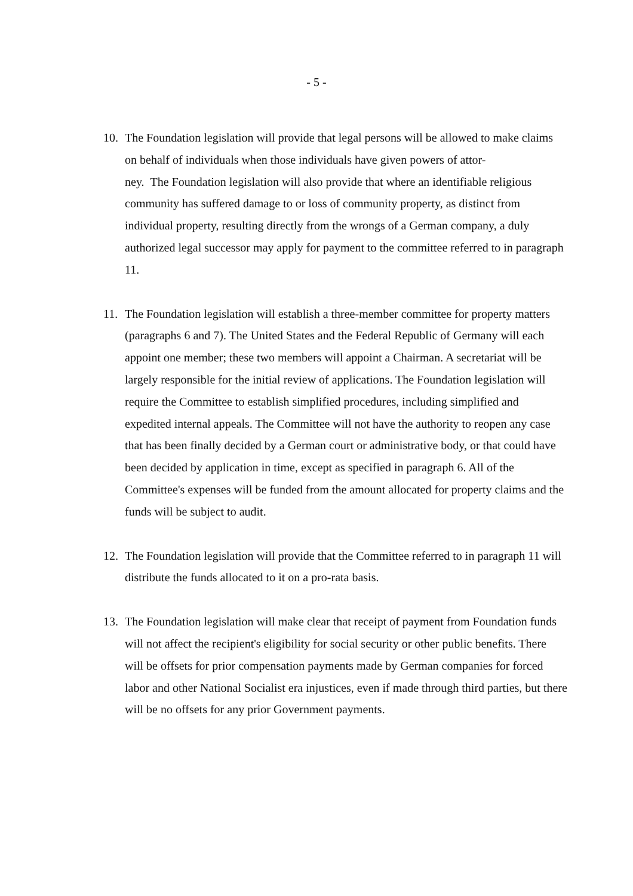- 5 -
10. The Foundation legislation will provide that legal persons will be allowed to make claims on behalf of individuals when those individuals have given powers of attor-
ney. The Foundation legislation will also provide that where an identifiable religious community has suffered damage to or loss of community property, as distinct from individual property, resulting directly from the wrongs of a German company, a duly authorized legal successor may apply for payment to the committee referred to in paragraph 11.
11. The Foundation legislation will establish a three-member committee for property matters (paragraphs 6 and 7). The United States and the Federal Republic of Germany will each appoint one member; these two members will appoint a Chairman. A secretariat will be largely responsible for the initial review of applications. The Foundation legislation will require the Committee to establish simplified procedures, including simplified and expedited internal appeals. The Committee will not have the authority to reopen any case that has been finally decided by a German court or administrative body, or that could have been decided by application in time, except as specified in paragraph 6. All of the Committee's expenses will be funded from the amount allocated for property claims and the funds will be subject to audit.
12. The Foundation legislation will provide that the Committee referred to in paragraph 11 will distribute the funds allocated to it on a pro-rata basis.
13. The Foundation legislation will make clear that receipt of payment from Foundation funds will not affect the recipient's eligibility for social security or other public benefits. There will be offsets for prior compensation payments made by German companies for forced labor and other National Socialist era injustices, even if made through third parties, but there will be no offsets for any prior Government payments.